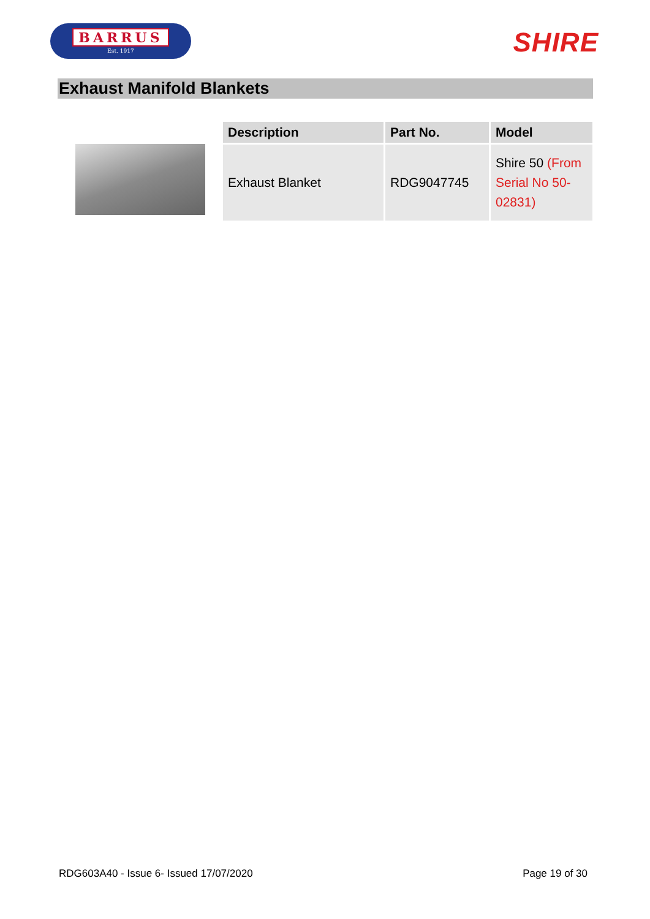BARRUS
Est. 1917
SHIRE
Exhaust Manifold Blankets
| Description | Part No. | Model |
| --- | --- | --- |
| Exhaust Blanket | RDG9047745 | Shire 50 (From Serial No 50-02831) |
RDG603A40 - Issue 6- Issued 17/07/2020 Page 19 of 30